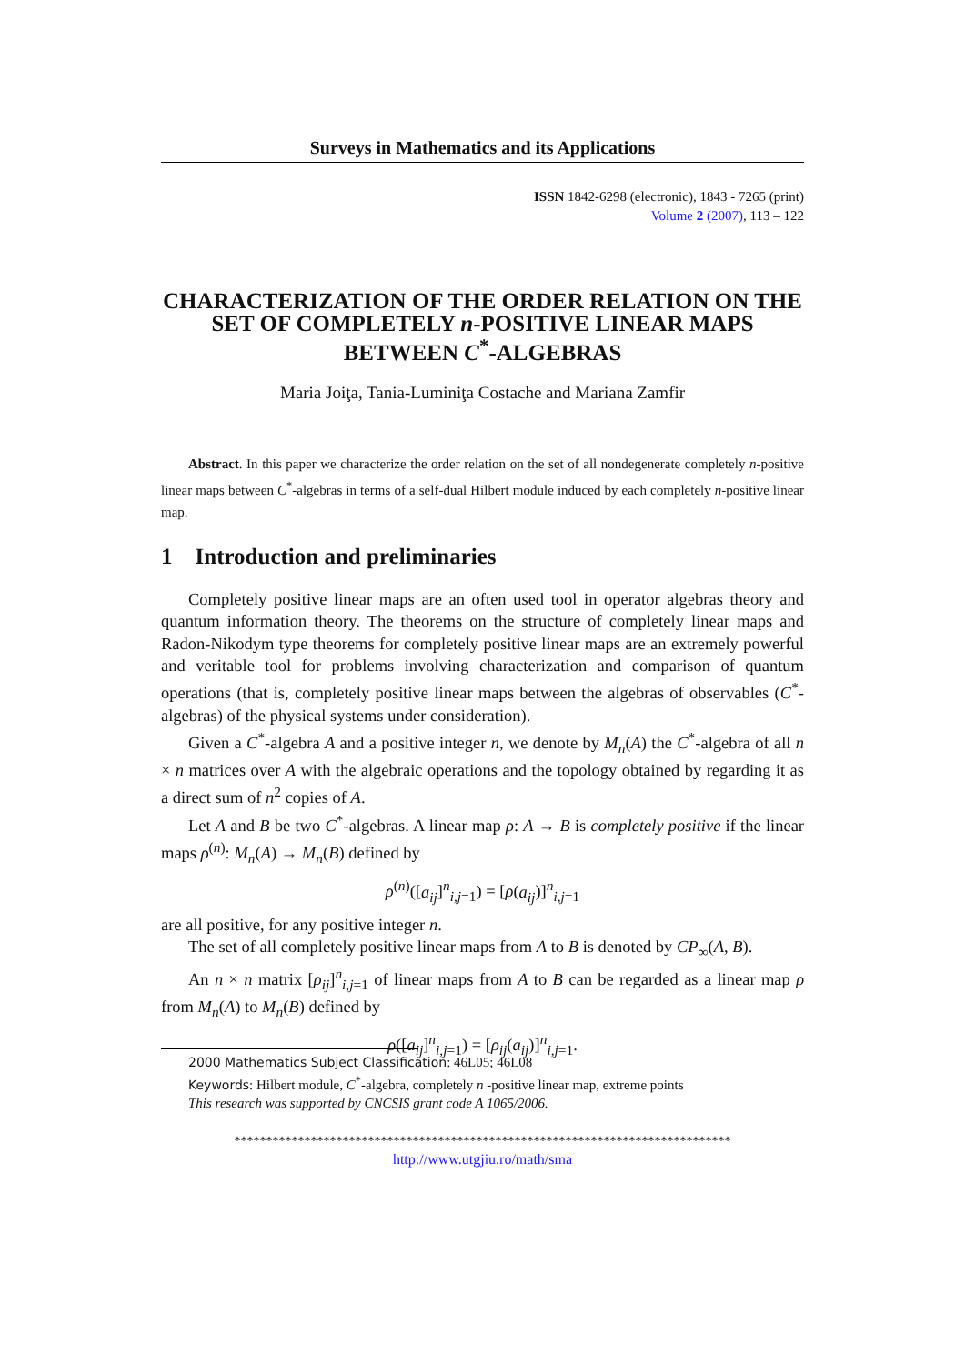Surveys in Mathematics and its Applications
ISSN 1842-6298 (electronic), 1843 - 7265 (print)
Volume 2 (2007), 113 – 122
CHARACTERIZATION OF THE ORDER RELATION ON THE SET OF COMPLETELY n-POSITIVE LINEAR MAPS BETWEEN C<sup>*</sup>-ALGEBRAS
Maria Joiţa, Tania-Luminiţa Costache and Mariana Zamfir
Abstract. In this paper we characterize the order relation on the set of all nondegenerate completely n-positive linear maps between C<sup>*</sup>-algebras in terms of a self-dual Hilbert module induced by each completely n-positive linear map.
1 Introduction and preliminaries
Completely positive linear maps are an often used tool in operator algebras theory and quantum information theory. The theorems on the structure of completely linear maps and Radon-Nikodym type theorems for completely positive linear maps are an extremely powerful and veritable tool for problems involving characterization and comparison of quantum operations (that is, completely positive linear maps between the algebras of observables (C<sup>*</sup>-algebras) of the physical systems under consideration).
Given a C<sup>*</sup>-algebra A and a positive integer n, we denote by M<sub>n</sub>(A) the C<sup>*</sup>-algebra of all n × n matrices over A with the algebraic operations and the topology obtained by regarding it as a direct sum of n<sup>2</sup> copies of A.
Let A and B be two C<sup>*</sup>-algebras. A linear map ρ: A → B is completely positive if the linear maps ρ<sup>(n)</sup>: M<sub>n</sub>(A) → M<sub>n</sub>(B) defined by
ρ<sup>(n)</sup>([a<sub>ij</sub>]<sup>n</sup><sub>i,j=1</sub>) = [ρ(a<sub>ij</sub>)]<sup>n</sup><sub>i,j=1</sub>
are all positive, for any positive integer n.
The set of all completely positive linear maps from A to B is denoted by CP<sub>∞</sub>(A, B).
An n × n matrix [ρ<sub>ij</sub>]<sup>n</sup><sub>i,j=1</sub> of linear maps from A to B can be regarded as a linear map ρ from M<sub>n</sub>(A) to M<sub>n</sub>(B) defined by
ρ([a<sub>ij</sub>]<sup>n</sup><sub>i,j=1</sub>) = [ρ<sub>ij</sub>(a<sub>ij</sub>)]<sup>n</sup><sub>i,j=1</sub>.
2000 Mathematics Subject Classification: 46L05; 46L08
Keywords: Hilbert module, C<sup>*</sup>-algebra, completely n -positive linear map, extreme points
This research was supported by CNCSIS grant code A 1065/2006.
******************************************************************************
http://www.utgjiu.ro/math/sma